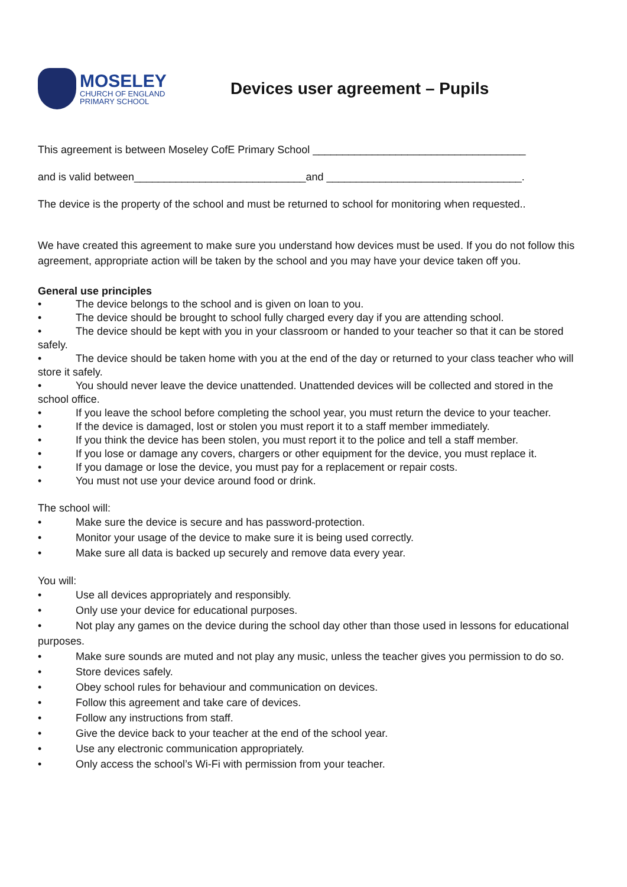MOSELEY
CHURCH OF ENGLAND
PRIMARY SCHOOL
Devices user agreement – Pupils
This agreement is between Moseley CofE Primary School ____________________________________
and is valid between_____________________________and _________________________________.
The device is the property of the school and must be returned to school for monitoring when requested..
We have created this agreement to make sure you understand how devices must be used. If you do not follow this agreement, appropriate action will be taken by the school and you may have your device taken off you.
General use principles
• The device belongs to the school and is given on loan to you.
• The device should be brought to school fully charged every day if you are attending school.
• The device should be kept with you in your classroom or handed to your teacher so that it can be stored safely.
• The device should be taken home with you at the end of the day or returned to your class teacher who will store it safely.
• You should never leave the device unattended. Unattended devices will be collected and stored in the school office.
• If you leave the school before completing the school year, you must return the device to your teacher.
• If the device is damaged, lost or stolen you must report it to a staff member immediately.
• If you think the device has been stolen, you must report it to the police and tell a staff member.
• If you lose or damage any covers, chargers or other equipment for the device, you must replace it.
• If you damage or lose the device, you must pay for a replacement or repair costs.
• You must not use your device around food or drink.
The school will:
• Make sure the device is secure and has password-protection.
• Monitor your usage of the device to make sure it is being used correctly.
• Make sure all data is backed up securely and remove data every year.
You will:
• Use all devices appropriately and responsibly.
• Only use your device for educational purposes.
• Not play any games on the device during the school day other than those used in lessons for educational purposes.
• Make sure sounds are muted and not play any music, unless the teacher gives you permission to do so.
• Store devices safely.
• Obey school rules for behaviour and communication on devices.
• Follow this agreement and take care of devices.
• Follow any instructions from staff.
• Give the device back to your teacher at the end of the school year.
• Use any electronic communication appropriately.
• Only access the school’s Wi-Fi with permission from your teacher.